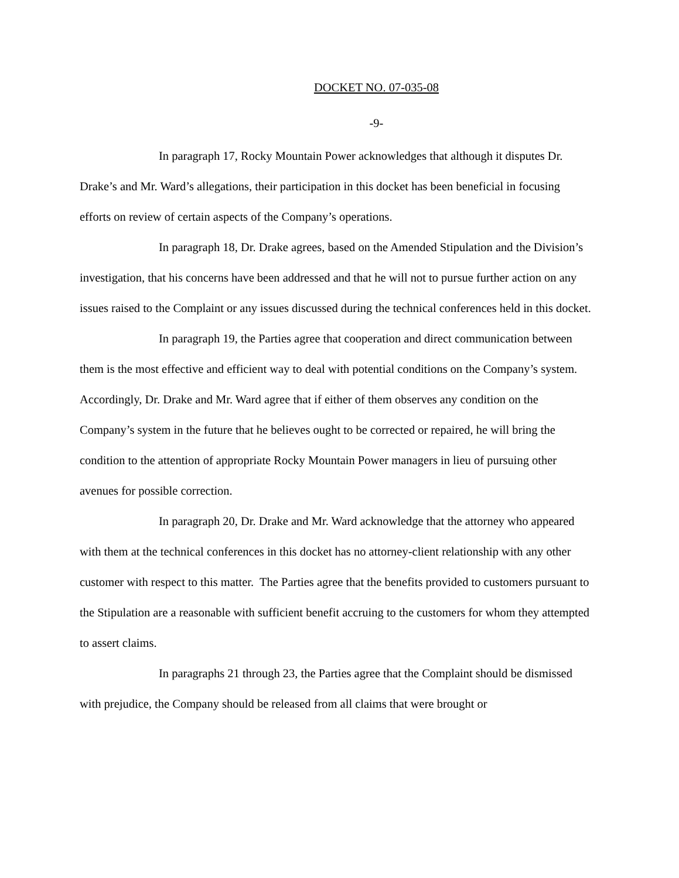DOCKET NO. 07-035-08
-9-
In paragraph 17, Rocky Mountain Power acknowledges that although it disputes Dr. Drake’s and Mr. Ward’s allegations, their participation in this docket has been beneficial in focusing efforts on review of certain aspects of the Company’s operations.
In paragraph 18, Dr. Drake agrees, based on the Amended Stipulation and the Division’s investigation, that his concerns have been addressed and that he will not to pursue further action on any issues raised to the Complaint or any issues discussed during the technical conferences held in this docket.
In paragraph 19, the Parties agree that cooperation and direct communication between them is the most effective and efficient way to deal with potential conditions on the Company’s system. Accordingly, Dr. Drake and Mr. Ward agree that if either of them observes any condition on the Company’s system in the future that he believes ought to be corrected or repaired, he will bring the condition to the attention of appropriate Rocky Mountain Power managers in lieu of pursuing other avenues for possible correction.
In paragraph 20, Dr. Drake and Mr. Ward acknowledge that the attorney who appeared with them at the technical conferences in this docket has no attorney-client relationship with any other customer with respect to this matter. The Parties agree that the benefits provided to customers pursuant to the Stipulation are a reasonable with sufficient benefit accruing to the customers for whom they attempted to assert claims.
In paragraphs 21 through 23, the Parties agree that the Complaint should be dismissed with prejudice, the Company should be released from all claims that were brought or